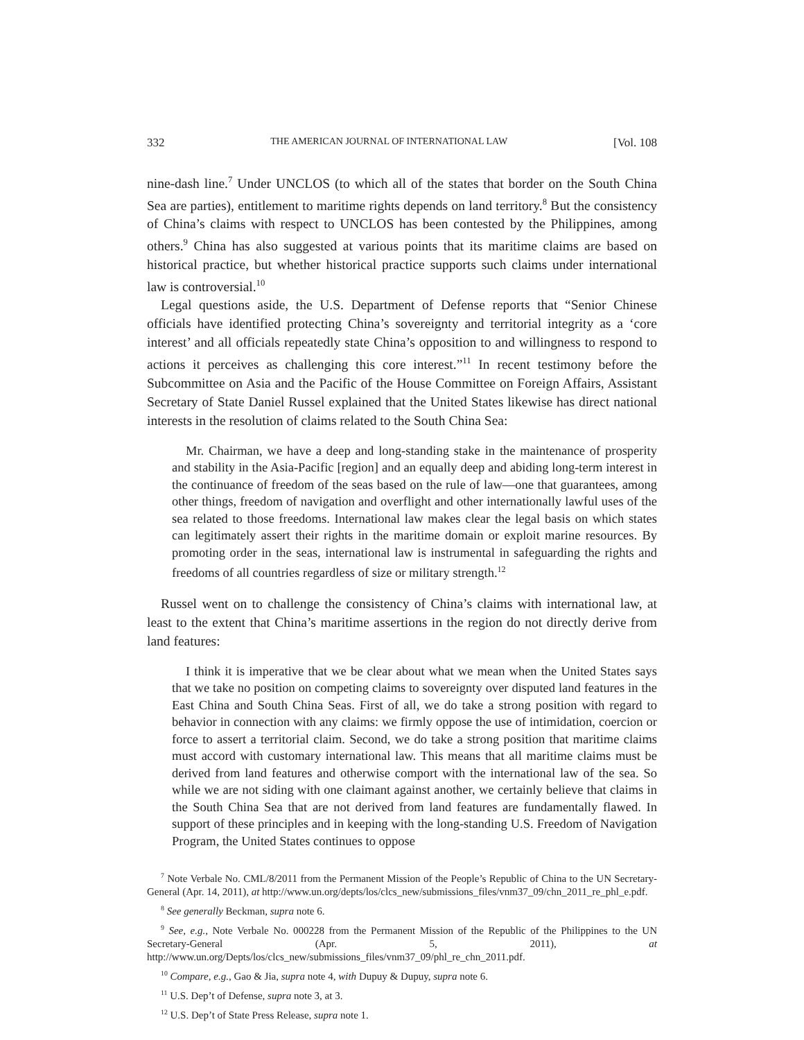332 THE AMERICAN JOURNAL OF INTERNATIONAL LAW [Vol. 108
nine-dash line.<sup>7</sup> Under UNCLOS (to which all of the states that border on the South China Sea are parties), entitlement to maritime rights depends on land territory.<sup>8</sup> But the consistency of China’s claims with respect to UNCLOS has been contested by the Philippines, among others.<sup>9</sup> China has also suggested at various points that its maritime claims are based on historical practice, but whether historical practice supports such claims under international law is controversial.<sup>10</sup>
Legal questions aside, the U.S. Department of Defense reports that “Senior Chinese officials have identified protecting China’s sovereignty and territorial integrity as a ‘core interest’ and all officials repeatedly state China’s opposition to and willingness to respond to actions it perceives as challenging this core interest.”<sup>11</sup> In recent testimony before the Subcommittee on Asia and the Pacific of the House Committee on Foreign Affairs, Assistant Secretary of State Daniel Russel explained that the United States likewise has direct national interests in the resolution of claims related to the South China Sea:
Mr. Chairman, we have a deep and long-standing stake in the maintenance of prosperity and stability in the Asia-Pacific [region] and an equally deep and abiding long-term interest in the continuance of freedom of the seas based on the rule of law—one that guarantees, among other things, freedom of navigation and overflight and other internationally lawful uses of the sea related to those freedoms. International law makes clear the legal basis on which states can legitimately assert their rights in the maritime domain or exploit marine resources. By promoting order in the seas, international law is instrumental in safeguarding the rights and freedoms of all countries regardless of size or military strength.<sup>12</sup>
Russel went on to challenge the consistency of China’s claims with international law, at least to the extent that China’s maritime assertions in the region do not directly derive from land features:
I think it is imperative that we be clear about what we mean when the United States says that we take no position on competing claims to sovereignty over disputed land features in the East China and South China Seas. First of all, we do take a strong position with regard to behavior in connection with any claims: we firmly oppose the use of intimidation, coercion or force to assert a territorial claim. Second, we do take a strong position that maritime claims must accord with customary international law. This means that all maritime claims must be derived from land features and otherwise comport with the international law of the sea. So while we are not siding with one claimant against another, we certainly believe that claims in the South China Sea that are not derived from land features are fundamentally flawed. In support of these principles and in keeping with the long-standing U.S. Freedom of Navigation Program, the United States continues to oppose
<sup>7</sup> Note Verbale No. CML/8/2011 from the Permanent Mission of the People’s Republic of China to the UN Secretary-General (Apr. 14, 2011), at http://www.un.org/depts/los/clcs_new/submissions_files/vnm37_09/chn_2011_re_phl_e.pdf.
<sup>8</sup> See generally Beckman, supra note 6.
<sup>9</sup> See, e.g., Note Verbale No. 000228 from the Permanent Mission of the Republic of the Philippines to the UN Secretary-General (Apr. 5, 2011), at http://www.un.org/Depts/los/clcs_new/submissions_files/vnm37_09/phl_re_chn_2011.pdf.
<sup>10</sup> Compare, e.g., Gao & Jia, supra note 4, with Dupuy & Dupuy, supra note 6.
<sup>11</sup> U.S. Dep’t of Defense, supra note 3, at 3.
<sup>12</sup> U.S. Dep’t of State Press Release, supra note 1.